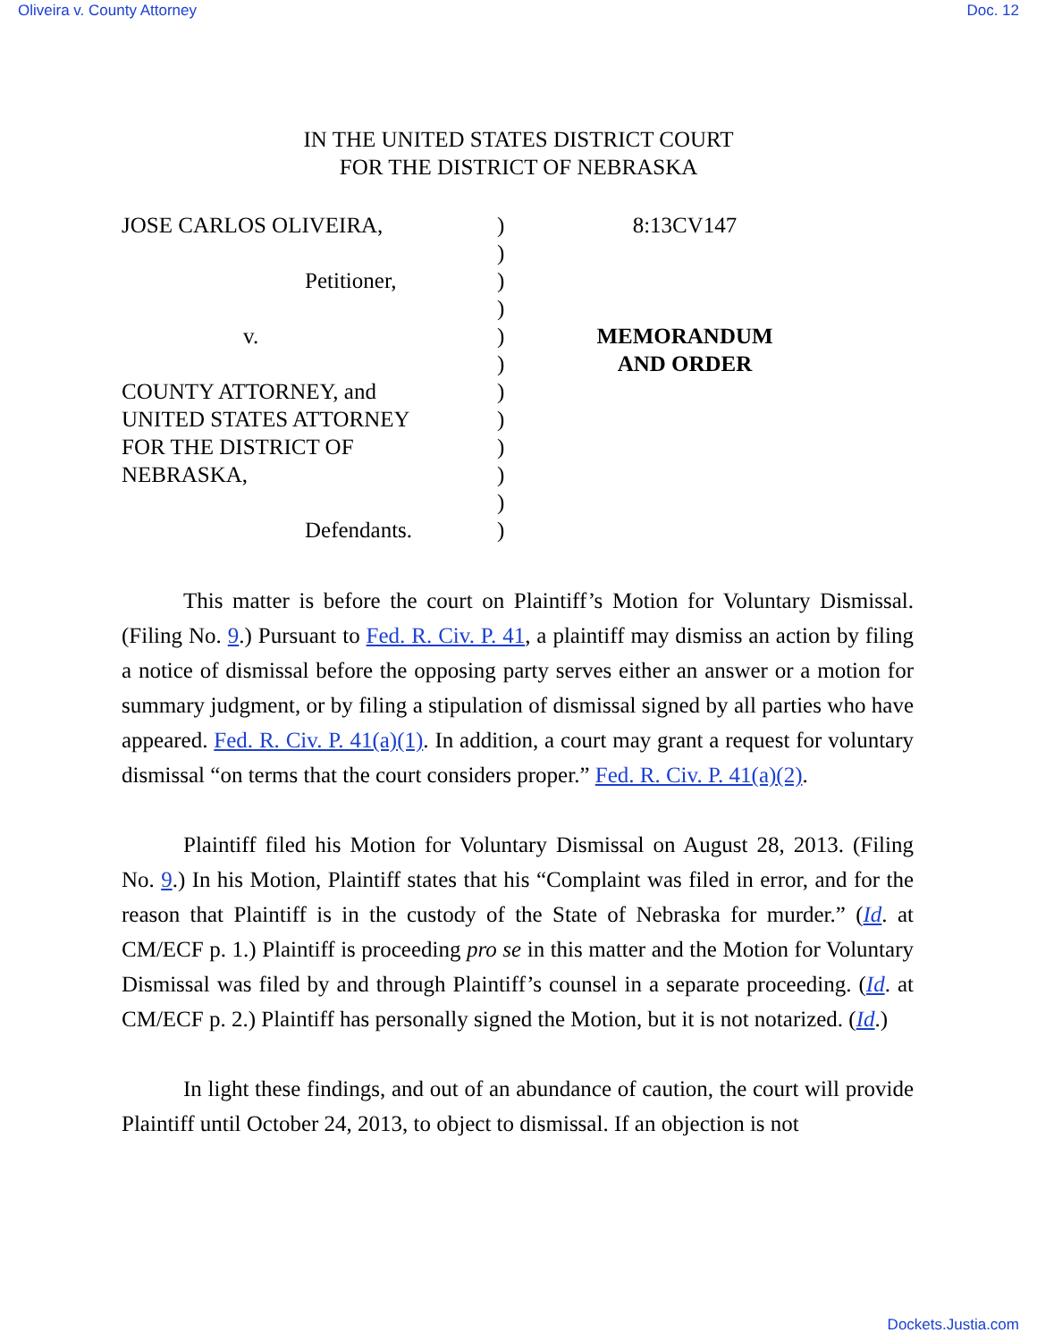Oliveira v. County Attorney Doc. 12
IN THE UNITED STATES DISTRICT COURT
FOR THE DISTRICT OF NEBRASKA
JOSE CARLOS OLIVEIRA,
Petitioner,
v.
COUNTY ATTORNEY, and
UNITED STATES ATTORNEY
FOR THE DISTRICT OF
NEBRASKA,
Defendants.
)
)
)
)
)
)
)
)
)
)
)
)
8:13CV147
MEMORANDUM
AND ORDER
This matter is before the court on Plaintiff’s Motion for Voluntary Dismissal. (Filing No. 9.) Pursuant to Fed. R. Civ. P. 41, a plaintiff may dismiss an action by filing a notice of dismissal before the opposing party serves either an answer or a motion for summary judgment, or by filing a stipulation of dismissal signed by all parties who have appeared. Fed. R. Civ. P. 41(a)(1). In addition, a court may grant a request for voluntary dismissal “on terms that the court considers proper.” Fed. R. Civ. P. 41(a)(2).
Plaintiff filed his Motion for Voluntary Dismissal on August 28, 2013. (Filing No. 9.) In his Motion, Plaintiff states that his “Complaint was filed in error, and for the reason that Plaintiff is in the custody of the State of Nebraska for murder.” (Id. at CM/ECF p. 1.) Plaintiff is proceeding pro se in this matter and the Motion for Voluntary Dismissal was filed by and through Plaintiff’s counsel in a separate proceeding. (Id. at CM/ECF p. 2.) Plaintiff has personally signed the Motion, but it is not notarized. (Id.)
In light these findings, and out of an abundance of caution, the court will provide Plaintiff until October 24, 2013, to object to dismissal. If an objection is not
Dockets.Justia.com